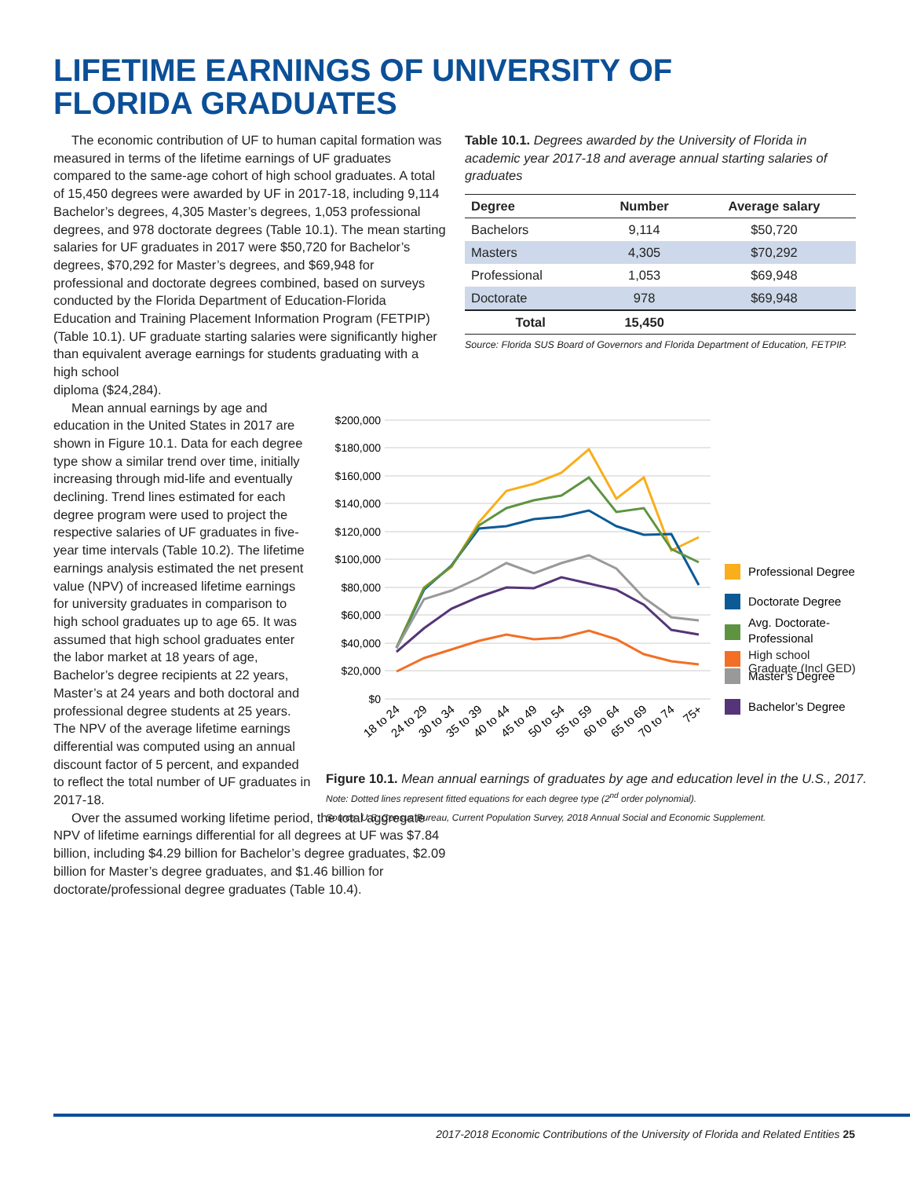LIFETIME EARNINGS OF UNIVERSITY OF
FLORIDA GRADUATES
The economic contribution of UF to human capital formation was measured in terms of the lifetime earnings of UF graduates compared to the same-age cohort of high school graduates. A total of 15,450 degrees were awarded by UF in 2017-18, including 9,114 Bachelor’s degrees, 4,305 Master’s degrees, 1,053 professional degrees, and 978 doctorate degrees (Table 10.1). The mean starting salaries for UF graduates in 2017 were $50,720 for Bachelor’s degrees, $70,292 for Master’s degrees, and $69,948 for professional and doctorate degrees combined, based on surveys conducted by the Florida Department of Education-Florida Education and Training Placement Information Program (FETPIP) (Table 10.1). UF graduate starting salaries were significantly higher than equivalent average earnings for students graduating with a high school
diploma ($24,284).
Mean annual earnings by age and education in the United States in 2017 are shown in Figure 10.1. Data for each degree type show a similar trend over time, initially increasing through mid-life and eventually declining. Trend lines estimated for each degree program were used to project the respective salaries of UF graduates in five-year time intervals (Table 10.2). The lifetime earnings analysis estimated the net present value (NPV) of increased lifetime earnings for university graduates in comparison to high school graduates up to age 65. It was assumed that high school graduates enter the labor market at 18 years of age, Bachelor’s degree recipients at 22 years, Master’s at 24 years and both doctoral and professional degree students at 25 years. The NPV of the average lifetime earnings differential was computed using an annual discount factor of 5 percent, and expanded to reflect the total number of UF graduates in 2017-18.
Over the assumed working lifetime period, the total aggregate NPV of lifetime earnings differential for all degrees at UF was $7.84 billion, including $4.29 billion for Bachelor’s degree graduates, $2.09 billion for Master’s degree graduates, and $1.46 billion for doctorate/professional degree graduates (Table 10.4).
Table 10.1. Degrees awarded by the University of Florida in academic year 2017-18 and average annual starting salaries of graduates
| Degree | Number | Average salary |
| --- | --- | --- |
| Bachelors | 9,114 | $50,720 |
| Masters | 4,305 | $70,292 |
| Professional | 1,053 | $69,948 |
| Doctorate | 978 | $69,948 |
| Total | 15,450 | |
Source: Florida SUS Board of Governors and Florida Department of Education, FETPIP.
$200,000
$180,000
$160,000
$140,000
$120,000
$100,000
$80,000
$60,000
$40,000
$20,000
$0
Professional Degree
Doctorate Degree
Avg. Doctorate-
Professional
Master’s Degree
Bachelor’s Degree
18 to 24
24 to 29
30 to 34
35 to 39
40 to 44
45 to 49
50 to 54
55 to 59
60 to 64
65 to 69
70 to 74
75+
High school
Graduate (Incl GED)
Figure 10.1. Mean annual earnings of graduates by age and education level in the U.S., 2017. Note: Dotted lines represent fitted equations for each degree type (2<sup>nd</sup> order polynomial).
Source: U.S. Census Bureau, Current Population Survey, 2018 Annual Social and Economic Supplement.
2017-2018 Economic Contributions of the University of Florida and Related Entities 25